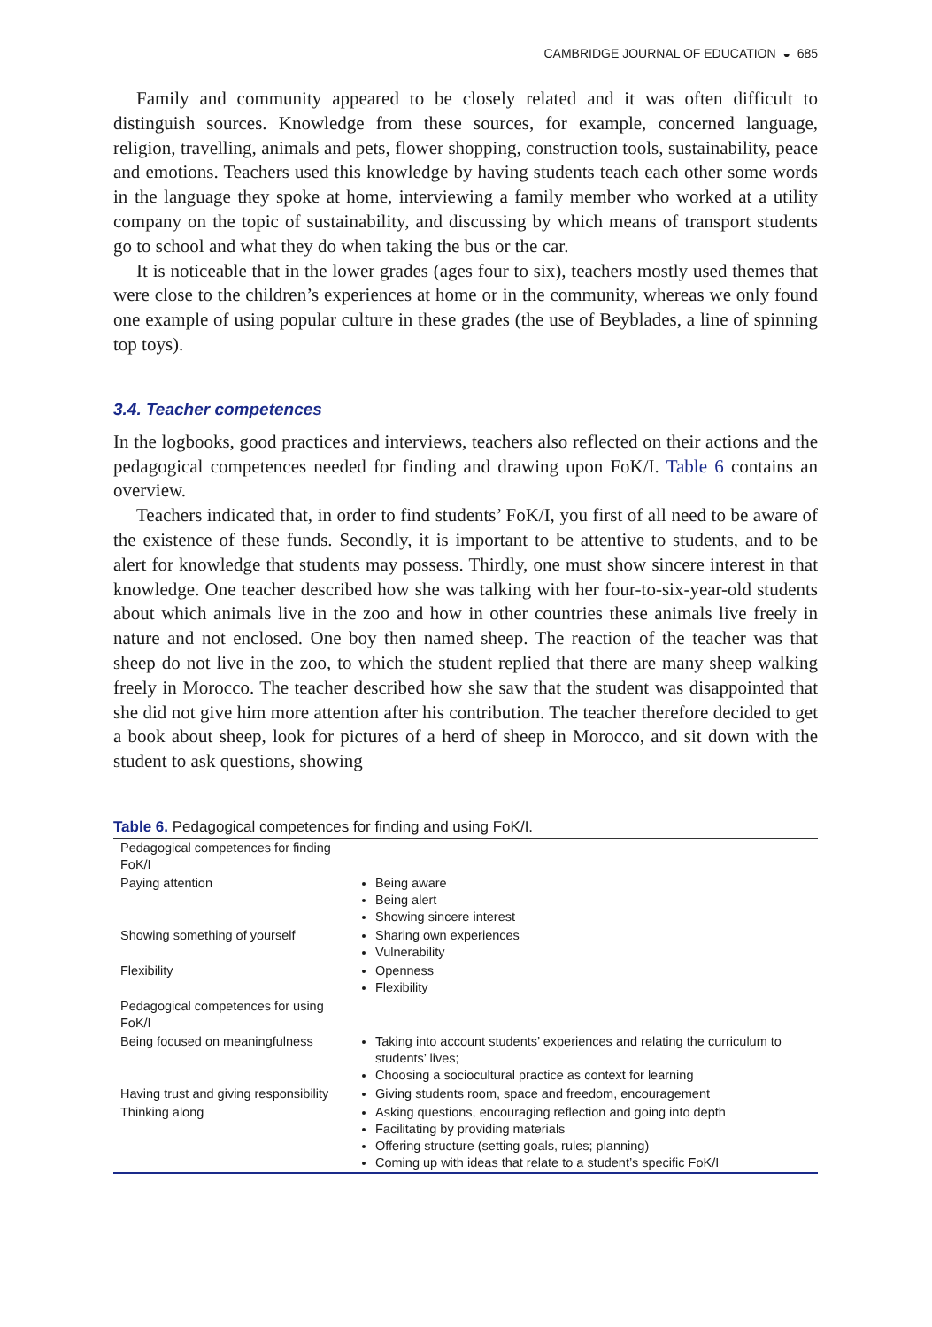CAMBRIDGE JOURNAL OF EDUCATION ◒ 685
Family and community appeared to be closely related and it was often difficult to distinguish sources. Knowledge from these sources, for example, concerned language, religion, travelling, animals and pets, flower shopping, construction tools, sustainability, peace and emotions. Teachers used this knowledge by having students teach each other some words in the language they spoke at home, interviewing a family member who worked at a utility company on the topic of sustainability, and discussing by which means of transport students go to school and what they do when taking the bus or the car.
It is noticeable that in the lower grades (ages four to six), teachers mostly used themes that were close to the children’s experiences at home or in the community, whereas we only found one example of using popular culture in these grades (the use of Beyblades, a line of spinning top toys).
3.4. Teacher competences
In the logbooks, good practices and interviews, teachers also reflected on their actions and the pedagogical competences needed for finding and drawing upon FoK/I. Table 6 contains an overview.
Teachers indicated that, in order to find students’ FoK/I, you first of all need to be aware of the existence of these funds. Secondly, it is important to be attentive to students, and to be alert for knowledge that students may possess. Thirdly, one must show sincere interest in that knowledge. One teacher described how she was talking with her four-to-six-year-old students about which animals live in the zoo and how in other countries these animals live freely in nature and not enclosed. One boy then named sheep. The reaction of the teacher was that sheep do not live in the zoo, to which the student replied that there are many sheep walking freely in Morocco. The teacher described how she saw that the student was disappointed that she did not give him more attention after his contribution. The teacher therefore decided to get a book about sheep, look for pictures of a herd of sheep in Morocco, and sit down with the student to ask questions, showing
Table 6. Pedagogical competences for finding and using FoK/I.
| Pedagogical competences for finding FoK/I | |
| Paying attention | Being aware Being alert Showing sincere interest |
| Showing something of yourself | Sharing own experiences Vulnerability |
| Flexibility | Openness Flexibility |
| Pedagogical competences for using FoK/I | |
| Being focused on meaningfulness | Taking into account students’ experiences and relating the curriculum to students’ lives; Choosing a sociocultural practice as context for learning |
| Having trust and giving responsibility | Giving students room, space and freedom, encouragement |
| Thinking along | Asking questions, encouraging reflection and going into depth Facilitating by providing materials Offering structure (setting goals, rules; planning) Coming up with ideas that relate to a student’s specific FoK/I |